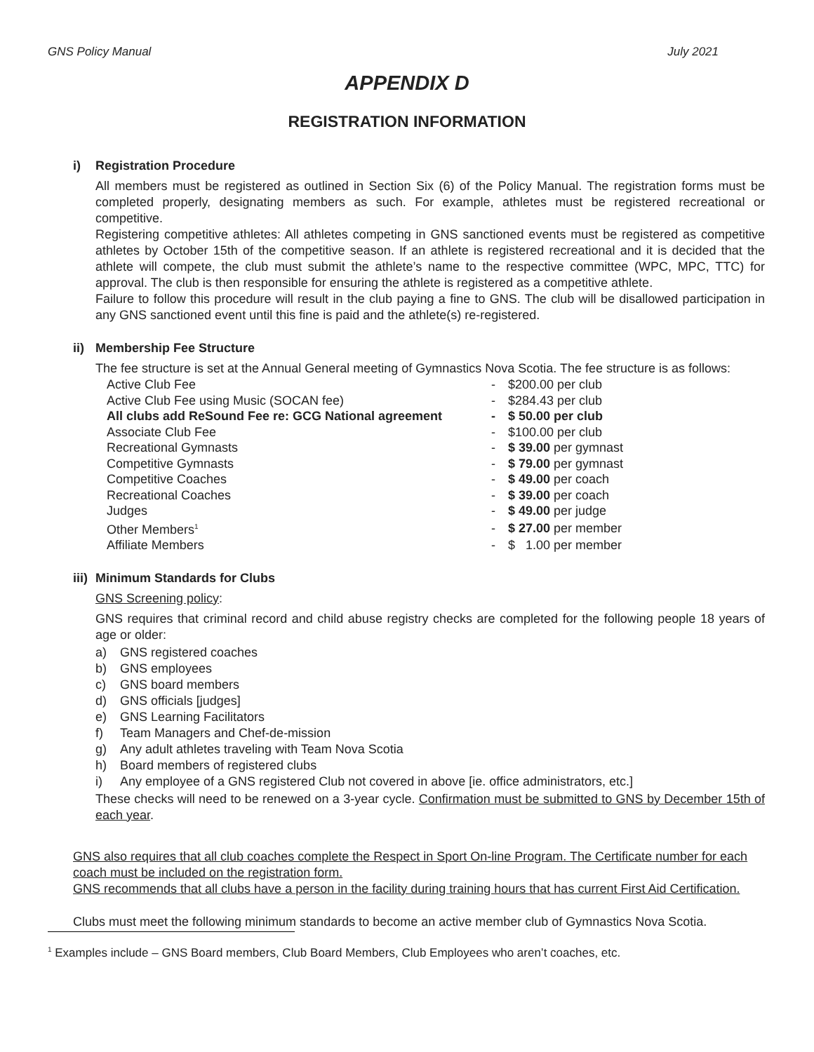GNS Policy Manual July 2021
APPENDIX D
REGISTRATION INFORMATION
i) Registration Procedure
All members must be registered as outlined in Section Six (6) of the Policy Manual. The registration forms must be completed properly, designating members as such. For example, athletes must be registered recreational or competitive.
Registering competitive athletes: All athletes competing in GNS sanctioned events must be registered as competitive athletes by October 15th of the competitive season. If an athlete is registered recreational and it is decided that the athlete will compete, the club must submit the athlete’s name to the respective committee (WPC, MPC, TTC) for approval. The club is then responsible for ensuring the athlete is registered as a competitive athlete.
Failure to follow this procedure will result in the club paying a fine to GNS. The club will be disallowed participation in any GNS sanctioned event until this fine is paid and the athlete(s) re-registered.
ii) Membership Fee Structure
The fee structure is set at the Annual General meeting of Gymnastics Nova Scotia. The fee structure is as follows:
| Active Club Fee | - | $200.00 per club |
| Active Club Fee using Music (SOCAN fee) | - | $284.43 per club |
| All clubs add ReSound Fee re: GCG National agreement | - | $ 50.00 per club |
| Associate Club Fee | - | $100.00 per club |
| Recreational Gymnasts | - | $ 39.00 per gymnast |
| Competitive Gymnasts | - | $ 79.00 per gymnast |
| Competitive Coaches | - | $ 49.00 per coach |
| Recreational Coaches | - | $ 39.00 per coach |
| Judges | - | $ 49.00 per judge |
| Other Members<sup>1</sup> | - | $ 27.00 per member |
| Affiliate Members | - | $ 1.00 per member |
iii) Minimum Standards for Clubs
GNS Screening policy:
GNS requires that criminal record and child abuse registry checks are completed for the following people 18 years of age or older:
a) GNS registered coaches
b) GNS employees
c) GNS board members
d) GNS officials [judges]
e) GNS Learning Facilitators
f) Team Managers and Chef-de-mission
g) Any adult athletes traveling with Team Nova Scotia
h) Board members of registered clubs
i) Any employee of a GNS registered Club not covered in above [ie. office administrators, etc.]
These checks will need to be renewed on a 3-year cycle. Confirmation must be submitted to GNS by December 15th of each year.
GNS also requires that all club coaches complete the Respect in Sport On-line Program. The Certificate number for each coach must be included on the registration form.
GNS recommends that all clubs have a person in the facility during training hours that has current First Aid Certification.
Clubs must meet the following minimum standards to become an active member club of Gymnastics Nova Scotia.
<sup>1</sup> Examples include – GNS Board members, Club Board Members, Club Employees who aren’t coaches, etc.